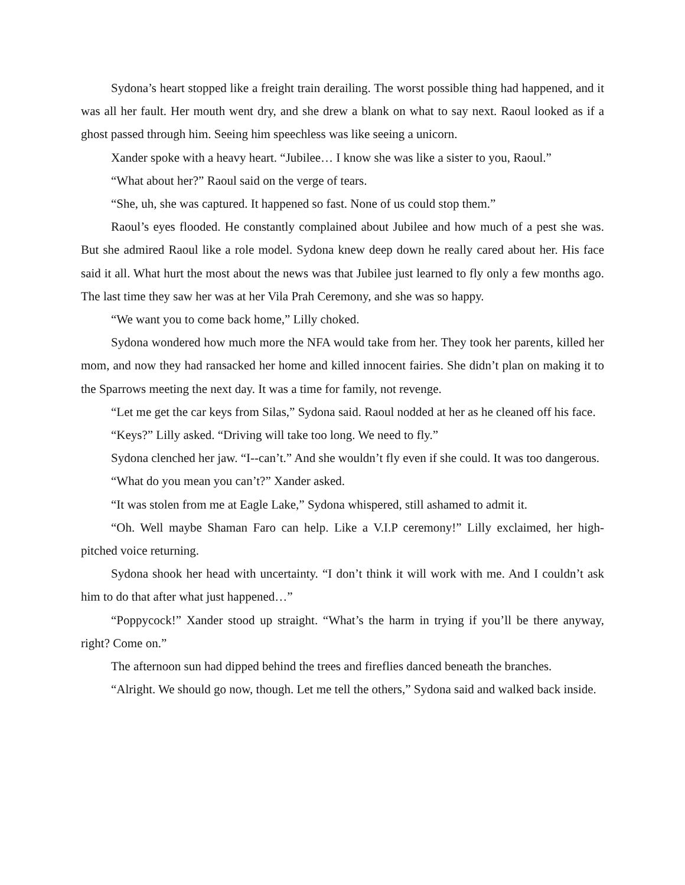Sydona’s heart stopped like a freight train derailing. The worst possible thing had happened, and it was all her fault. Her mouth went dry, and she drew a blank on what to say next. Raoul looked as if a ghost passed through him. Seeing him speechless was like seeing a unicorn.
Xander spoke with a heavy heart. “Jubilee… I know she was like a sister to you, Raoul.”
“What about her?” Raoul said on the verge of tears.
“She, uh, she was captured. It happened so fast. None of us could stop them.”
Raoul’s eyes flooded. He constantly complained about Jubilee and how much of a pest she was. But she admired Raoul like a role model. Sydona knew deep down he really cared about her. His face said it all. What hurt the most about the news was that Jubilee just learned to fly only a few months ago. The last time they saw her was at her Vila Prah Ceremony, and she was so happy.
“We want you to come back home,” Lilly choked.
Sydona wondered how much more the NFA would take from her. They took her parents, killed her mom, and now they had ransacked her home and killed innocent fairies. She didn’t plan on making it to the Sparrows meeting the next day. It was a time for family, not revenge.
“Let me get the car keys from Silas,” Sydona said. Raoul nodded at her as he cleaned off his face.
“Keys?” Lilly asked. “Driving will take too long. We need to fly.”
Sydona clenched her jaw. “I--can’t.” And she wouldn’t fly even if she could. It was too dangerous.
“What do you mean you can’t?” Xander asked.
“It was stolen from me at Eagle Lake,” Sydona whispered, still ashamed to admit it.
“Oh. Well maybe Shaman Faro can help. Like a V.I.P ceremony!” Lilly exclaimed, her high-pitched voice returning.
Sydona shook her head with uncertainty. “I don’t think it will work with me. And I couldn’t ask him to do that after what just happened…”
“Poppycock!” Xander stood up straight. “What’s the harm in trying if you’ll be there anyway, right? Come on.”
The afternoon sun had dipped behind the trees and fireflies danced beneath the branches.
“Alright. We should go now, though. Let me tell the others,” Sydona said and walked back inside.